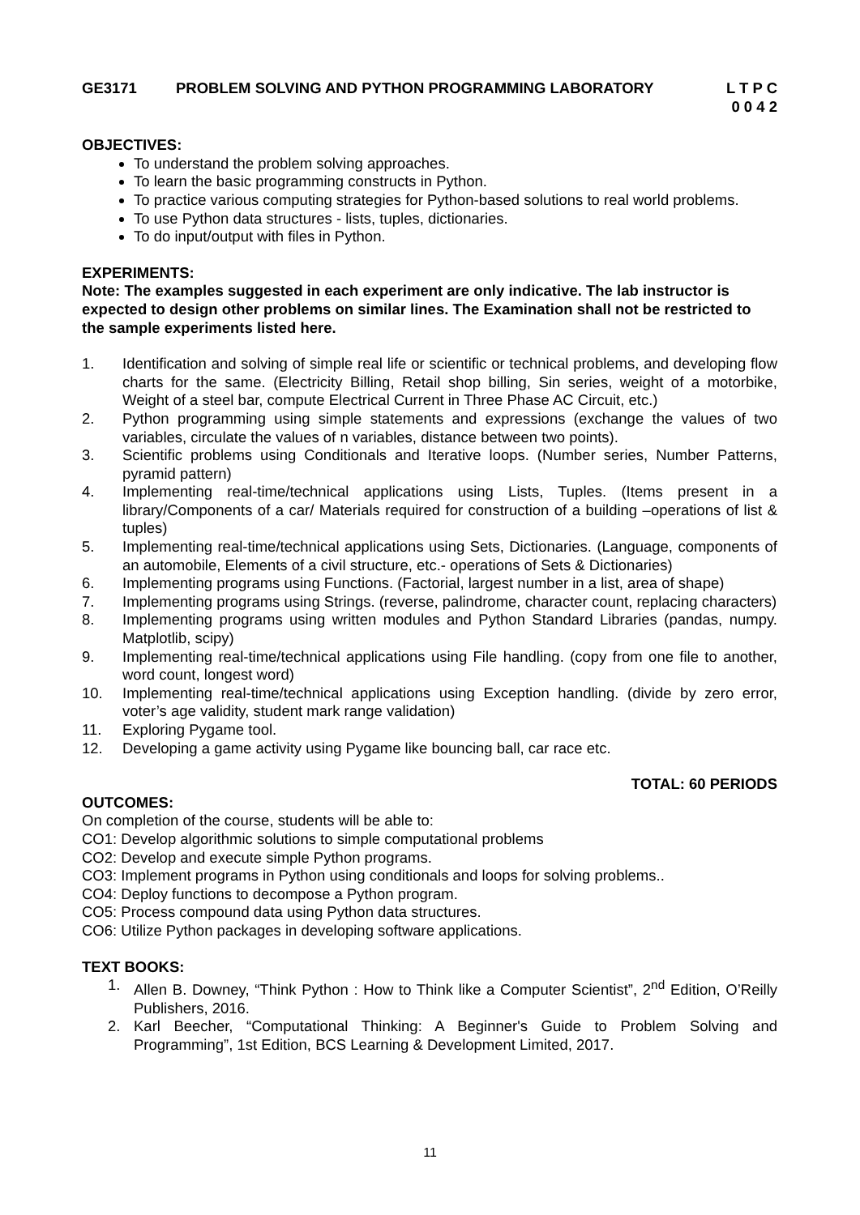GE3171 PROBLEM SOLVING AND PYTHON PROGRAMMING LABORATORY
L T P C
0 0 4 2
OBJECTIVES:
To understand the problem solving approaches.
To learn the basic programming constructs in Python.
To practice various computing strategies for Python-based solutions to real world problems.
To use Python data structures - lists, tuples, dictionaries.
To do input/output with files in Python.
EXPERIMENTS:
Note: The examples suggested in each experiment are only indicative. The lab instructor is expected to design other problems on similar lines. The Examination shall not be restricted to the sample experiments listed here.
1. Identification and solving of simple real life or scientific or technical problems, and developing flow charts for the same. (Electricity Billing, Retail shop billing, Sin series, weight of a motorbike, Weight of a steel bar, compute Electrical Current in Three Phase AC Circuit, etc.)
2. Python programming using simple statements and expressions (exchange the values of two variables, circulate the values of n variables, distance between two points).
3. Scientific problems using Conditionals and Iterative loops. (Number series, Number Patterns, pyramid pattern)
4. Implementing real-time/technical applications using Lists, Tuples. (Items present in a library/Components of a car/ Materials required for construction of a building –operations of list & tuples)
5. Implementing real-time/technical applications using Sets, Dictionaries. (Language, components of an automobile, Elements of a civil structure, etc.- operations of Sets & Dictionaries)
6. Implementing programs using Functions. (Factorial, largest number in a list, area of shape)
7. Implementing programs using Strings. (reverse, palindrome, character count, replacing characters)
8. Implementing programs using written modules and Python Standard Libraries (pandas, numpy. Matplotlib, scipy)
9. Implementing real-time/technical applications using File handling. (copy from one file to another, word count, longest word)
10. Implementing real-time/technical applications using Exception handling. (divide by zero error, voter’s age validity, student mark range validation)
11. Exploring Pygame tool.
12. Developing a game activity using Pygame like bouncing ball, car race etc.
TOTAL: 60 PERIODS
OUTCOMES:
On completion of the course, students will be able to:
CO1: Develop algorithmic solutions to simple computational problems
CO2: Develop and execute simple Python programs.
CO3: Implement programs in Python using conditionals and loops for solving problems..
CO4: Deploy functions to decompose a Python program.
CO5: Process compound data using Python data structures.
CO6: Utilize Python packages in developing software applications.
TEXT BOOKS:
1. Allen B. Downey, “Think Python : How to Think like a Computer Scientist”, 2<sup>nd</sup> Edition, O’Reilly Publishers, 2016.
2. Karl Beecher, “Computational Thinking: A Beginner's Guide to Problem Solving and Programming”, 1st Edition, BCS Learning & Development Limited, 2017.
11